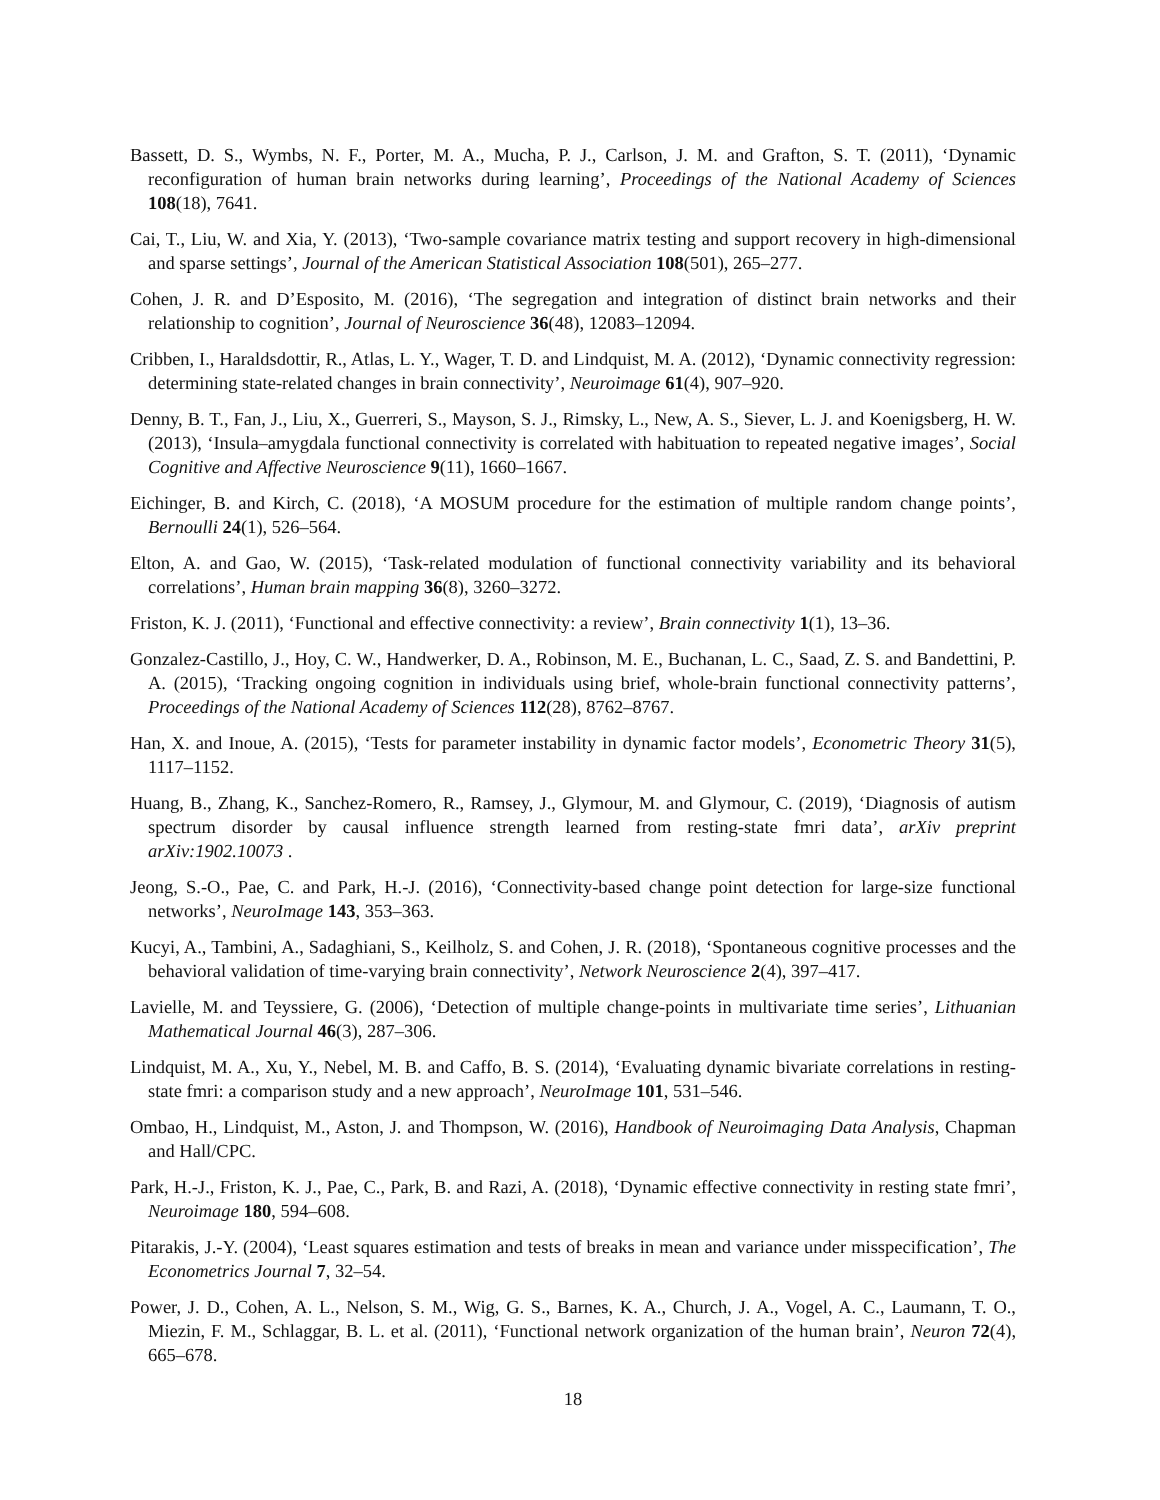Bassett, D. S., Wymbs, N. F., Porter, M. A., Mucha, P. J., Carlson, J. M. and Grafton, S. T. (2011), ‘Dynamic reconfiguration of human brain networks during learning’, Proceedings of the National Academy of Sciences 108(18), 7641.
Cai, T., Liu, W. and Xia, Y. (2013), ‘Two-sample covariance matrix testing and support recovery in high-dimensional and sparse settings’, Journal of the American Statistical Association 108(501), 265–277.
Cohen, J. R. and D’Esposito, M. (2016), ‘The segregation and integration of distinct brain networks and their relationship to cognition’, Journal of Neuroscience 36(48), 12083–12094.
Cribben, I., Haraldsdottir, R., Atlas, L. Y., Wager, T. D. and Lindquist, M. A. (2012), ‘Dynamic connectivity regression: determining state-related changes in brain connectivity’, Neuroimage 61(4), 907–920.
Denny, B. T., Fan, J., Liu, X., Guerreri, S., Mayson, S. J., Rimsky, L., New, A. S., Siever, L. J. and Koenigsberg, H. W. (2013), ‘Insula–amygdala functional connectivity is correlated with habituation to repeated negative images’, Social Cognitive and Affective Neuroscience 9(11), 1660–1667.
Eichinger, B. and Kirch, C. (2018), ‘A MOSUM procedure for the estimation of multiple random change points’, Bernoulli 24(1), 526–564.
Elton, A. and Gao, W. (2015), ‘Task-related modulation of functional connectivity variability and its behavioral correlations’, Human brain mapping 36(8), 3260–3272.
Friston, K. J. (2011), ‘Functional and effective connectivity: a review’, Brain connectivity 1(1), 13–36.
Gonzalez-Castillo, J., Hoy, C. W., Handwerker, D. A., Robinson, M. E., Buchanan, L. C., Saad, Z. S. and Bandettini, P. A. (2015), ‘Tracking ongoing cognition in individuals using brief, whole-brain functional connectivity patterns’, Proceedings of the National Academy of Sciences 112(28), 8762–8767.
Han, X. and Inoue, A. (2015), ‘Tests for parameter instability in dynamic factor models’, Econometric Theory 31(5), 1117–1152.
Huang, B., Zhang, K., Sanchez-Romero, R., Ramsey, J., Glymour, M. and Glymour, C. (2019), ‘Diagnosis of autism spectrum disorder by causal influence strength learned from resting-state fmri data’, arXiv preprint arXiv:1902.10073 .
Jeong, S.-O., Pae, C. and Park, H.-J. (2016), ‘Connectivity-based change point detection for large-size functional networks’, NeuroImage 143, 353–363.
Kucyi, A., Tambini, A., Sadaghiani, S., Keilholz, S. and Cohen, J. R. (2018), ‘Spontaneous cognitive processes and the behavioral validation of time-varying brain connectivity’, Network Neuroscience 2(4), 397–417.
Lavielle, M. and Teyssiere, G. (2006), ‘Detection of multiple change-points in multivariate time series’, Lithuanian Mathematical Journal 46(3), 287–306.
Lindquist, M. A., Xu, Y., Nebel, M. B. and Caffo, B. S. (2014), ‘Evaluating dynamic bivariate correlations in resting-state fmri: a comparison study and a new approach’, NeuroImage 101, 531–546.
Ombao, H., Lindquist, M., Aston, J. and Thompson, W. (2016), Handbook of Neuroimaging Data Analysis, Chapman and Hall/CPC.
Park, H.-J., Friston, K. J., Pae, C., Park, B. and Razi, A. (2018), ‘Dynamic effective connectivity in resting state fmri’, Neuroimage 180, 594–608.
Pitarakis, J.-Y. (2004), ‘Least squares estimation and tests of breaks in mean and variance under misspecification’, The Econometrics Journal 7, 32–54.
Power, J. D., Cohen, A. L., Nelson, S. M., Wig, G. S., Barnes, K. A., Church, J. A., Vogel, A. C., Laumann, T. O., Miezin, F. M., Schlaggar, B. L. et al. (2011), ‘Functional network organization of the human brain’, Neuron 72(4), 665–678.
18